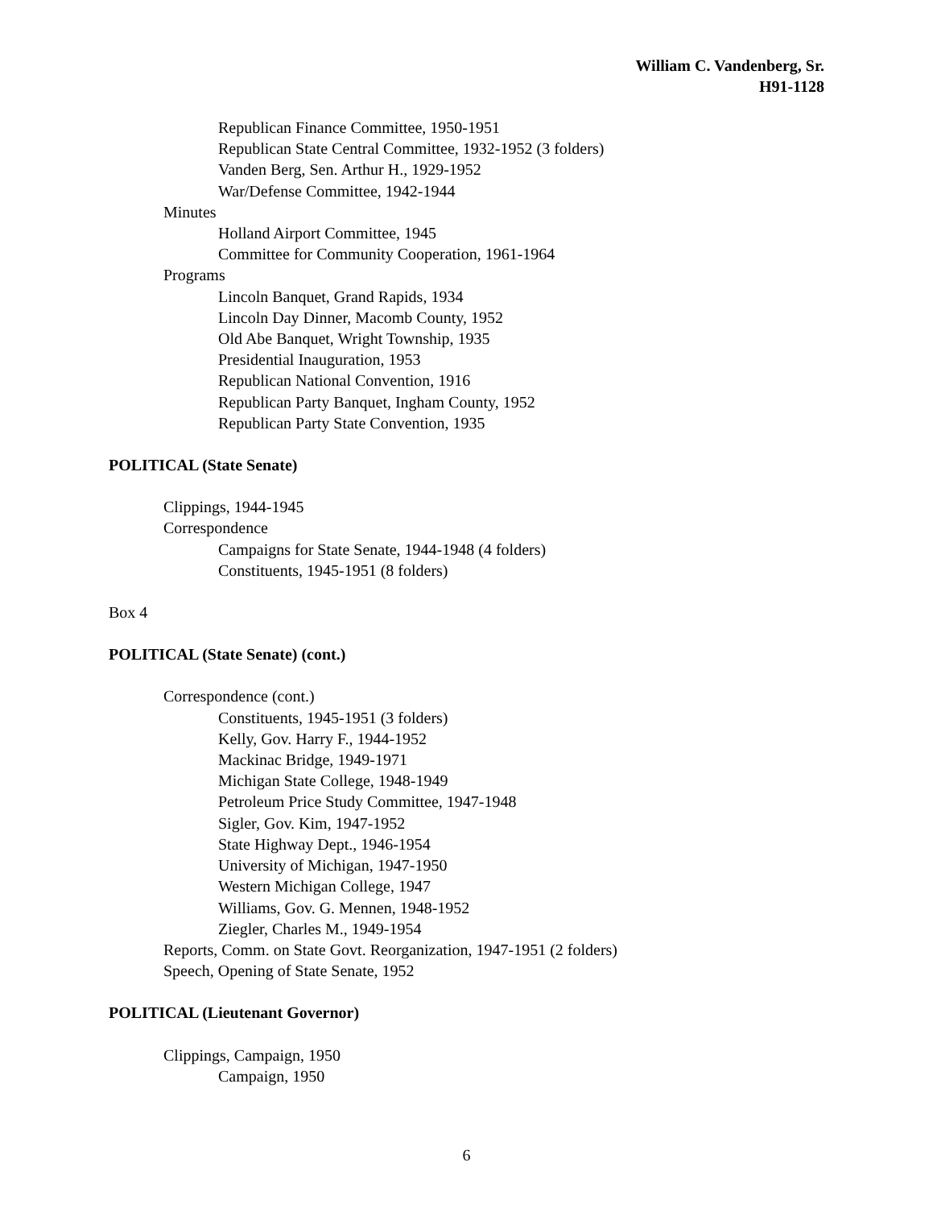William C. Vandenberg, Sr.
H91-1128
Republican Finance Committee, 1950-1951
Republican State Central Committee, 1932-1952 (3 folders)
Vanden Berg, Sen. Arthur H., 1929-1952
War/Defense Committee, 1942-1944
Minutes
Holland Airport Committee, 1945
Committee for Community Cooperation, 1961-1964
Programs
Lincoln Banquet, Grand Rapids, 1934
Lincoln Day Dinner, Macomb County, 1952
Old Abe Banquet, Wright Township, 1935
Presidential Inauguration, 1953
Republican National Convention, 1916
Republican Party Banquet, Ingham County, 1952
Republican Party State Convention, 1935
POLITICAL (State Senate)
Clippings, 1944-1945
Correspondence
Campaigns for State Senate, 1944-1948 (4 folders)
Constituents, 1945-1951 (8 folders)
Box 4
POLITICAL (State Senate) (cont.)
Correspondence (cont.)
Constituents, 1945-1951 (3 folders)
Kelly, Gov. Harry F., 1944-1952
Mackinac Bridge, 1949-1971
Michigan State College, 1948-1949
Petroleum Price Study Committee, 1947-1948
Sigler, Gov. Kim, 1947-1952
State Highway Dept., 1946-1954
University of Michigan, 1947-1950
Western Michigan College, 1947
Williams, Gov. G. Mennen, 1948-1952
Ziegler, Charles M., 1949-1954
Reports, Comm. on State Govt. Reorganization, 1947-1951 (2 folders)
Speech, Opening of State Senate, 1952
POLITICAL (Lieutenant Governor)
Clippings, Campaign, 1950
Campaign, 1950
6